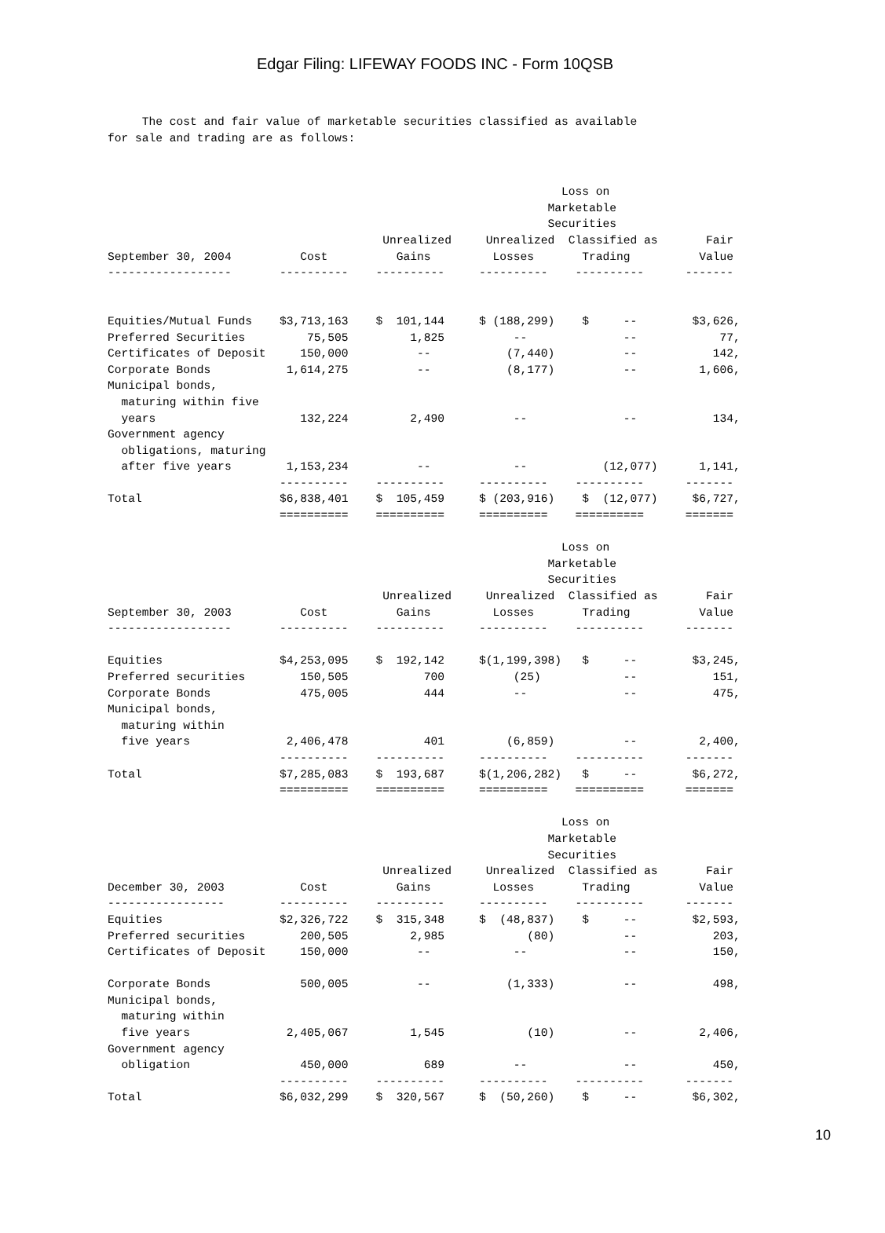Edgar Filing: LIFEWAY FOODS INC - Form 10QSB
     The cost and fair value of marketable securities classified as available
for sale and trading are as follows:
                                                                  Loss on
                                                                Marketable
                                                                Securities
                                        Unrealized     Unrealized  Classified as       Fair
September 30, 2004          Cost          Gains         Losses       Trading          Value
------------------       ----------    ----------     ----------    ----------      -------


Equities/Mutual Funds    $3,713,163    $  101,144     $ (188,299)    $     --        $3,626,
Preferred Securities         75,505         1,825          --              --            77,
Certificates of Deposit     150,000          --           (7,440)          --           142,
Corporate Bonds           1,614,275          --           (8,177)          --         1,606,
Municipal bonds,
  maturing within five
  years                     132,224         2,490          --              --           134,
Government agency
  obligations, maturing
  after five years        1,153,234          --            --           (12,077)      1,141,
                         ----------    ----------     ----------    ----------      -------
Total                    $6,838,401    $  105,459     $ (203,916)    $  (12,077)     $6,727,
                         ==========    ==========     ==========    ==========      =======

                                                                  Loss on
                                                                Marketable
                                                                Securities
                                        Unrealized     Unrealized  Classified as       Fair
September 30, 2003          Cost          Gains         Losses       Trading          Value
------------------       ----------    ----------     ----------    ----------      -------

Equities                 $4,253,095    $  192,142     $(1,199,398)   $     --        $3,245,
Preferred securities        150,505           700          (25)            --           151,
Corporate Bonds             475,005           444          --              --           475,
Municipal bonds,
  maturing within
  five years              2,406,478           401         (6,859)          --         2,400,
                         ----------    ----------     ----------    ----------      -------
Total                    $7,285,083    $  193,687     $(1,206,282)   $     --        $6,272,
                         ==========    ==========     ==========    ==========      =======

                                                                  Loss on
                                                                Marketable
                                                                Securities
                                        Unrealized     Unrealized  Classified as       Fair
December 30, 2003           Cost          Gains         Losses       Trading          Value
-----------------        ----------    ----------     ----------    ----------      -------
Equities                 $2,326,722    $  315,348     $  (48,837)    $     --        $2,593,
Preferred securities        200,505         2,985            (80)          --           203,
Certificates of Deposit     150,000          --            --              --           150,

Corporate Bonds             500,005          --           (1,333)          --           498,
Municipal bonds,
  maturing within
  five years              2,405,067         1,545            (10)          --         2,406,
Government agency
  obligation                450,000           689          --              --           450,
                         ----------    ----------     ----------    ----------      -------
Total                    $6,032,299    $  320,567     $  (50,260)    $     --        $6,302,
10